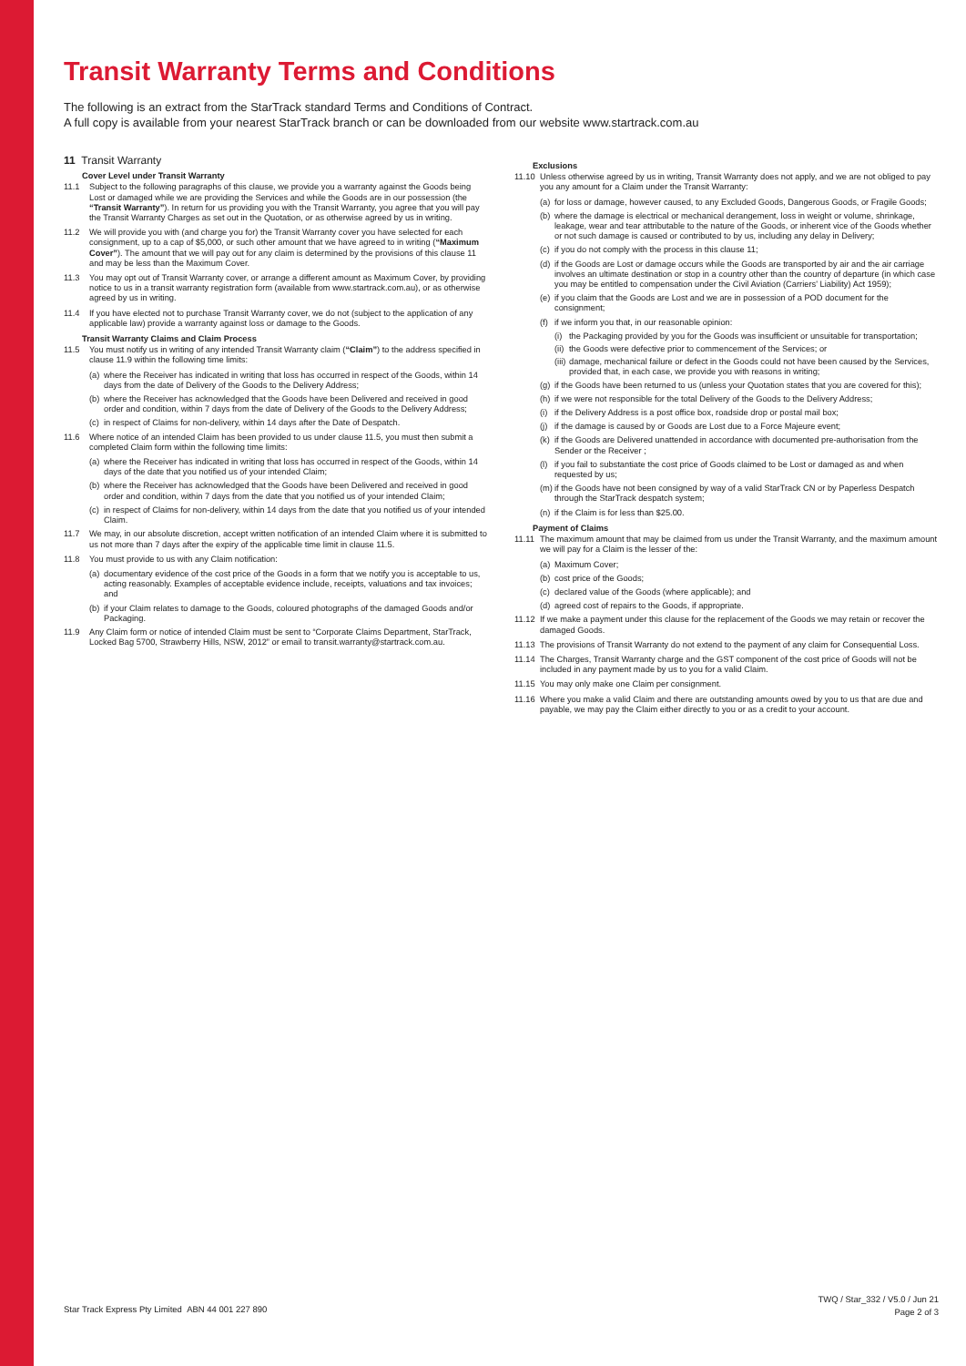Transit Warranty Terms and Conditions
The following is an extract from the StarTrack standard Terms and Conditions of Contract.
A full copy is available from your nearest StarTrack branch or can be downloaded from our website www.startrack.com.au
11 Transit Warranty
Cover Level under Transit Warranty
11.1 Subject to the following paragraphs of this clause, we provide you a warranty against the Goods being Lost or damaged while we are providing the Services and while the Goods are in our possession (the “Transit Warranty”). In return for us providing you with the Transit Warranty, you agree that you will pay the Transit Warranty Charges as set out in the Quotation, or as otherwise agreed by us in writing.
11.2 We will provide you with (and charge you for) the Transit Warranty cover you have selected for each consignment, up to a cap of $5,000, or such other amount that we have agreed to in writing (“Maximum Cover”). The amount that we will pay out for any claim is determined by the provisions of this clause 11 and may be less than the Maximum Cover.
11.3 You may opt out of Transit Warranty cover, or arrange a different amount as Maximum Cover, by providing notice to us in a transit warranty registration form (available from www.startrack.com.au), or as otherwise agreed by us in writing.
11.4 If you have elected not to purchase Transit Warranty cover, we do not (subject to the application of any applicable law) provide a warranty against loss or damage to the Goods.
Transit Warranty Claims and Claim Process
11.5 You must notify us in writing of any intended Transit Warranty claim (“Claim”) to the address specified in clause 11.9 within the following time limits:
(a) where the Receiver has indicated in writing that loss has occurred in respect of the Goods, within 14 days from the date of Delivery of the Goods to the Delivery Address;
(b) where the Receiver has acknowledged that the Goods have been Delivered and received in good order and condition, within 7 days from the date of Delivery of the Goods to the Delivery Address;
(c) in respect of Claims for non-delivery, within 14 days after the Date of Despatch.
11.6 Where notice of an intended Claim has been provided to us under clause 11.5, you must then submit a completed Claim form within the following time limits:
(a) where the Receiver has indicated in writing that loss has occurred in respect of the Goods, within 14 days of the date that you notified us of your intended Claim;
(b) where the Receiver has acknowledged that the Goods have been Delivered and received in good order and condition, within 7 days from the date that you notified us of your intended Claim;
(c) in respect of Claims for non-delivery, within 14 days from the date that you notified us of your intended Claim.
11.7 We may, in our absolute discretion, accept written notification of an intended Claim where it is submitted to us not more than 7 days after the expiry of the applicable time limit in clause 11.5.
11.8 You must provide to us with any Claim notification:
(a) documentary evidence of the cost price of the Goods in a form that we notify you is acceptable to us, acting reasonably. Examples of acceptable evidence include, receipts, valuations and tax invoices; and
(b) if your Claim relates to damage to the Goods, coloured photographs of the damaged Goods and/or Packaging.
11.9 Any Claim form or notice of intended Claim must be sent to “Corporate Claims Department, StarTrack, Locked Bag 5700, Strawberry Hills, NSW, 2012” or email to transit.warranty@startrack.com.au.
Exclusions
11.10 Unless otherwise agreed by us in writing, Transit Warranty does not apply, and we are not obliged to pay you any amount for a Claim under the Transit Warranty:
(a) for loss or damage, however caused, to any Excluded Goods, Dangerous Goods, or Fragile Goods;
(b) where the damage is electrical or mechanical derangement, loss in weight or volume, shrinkage, leakage, wear and tear attributable to the nature of the Goods, or inherent vice of the Goods whether or not such damage is caused or contributed to by us, including any delay in Delivery;
(c) if you do not comply with the process in this clause 11;
(d) if the Goods are Lost or damage occurs while the Goods are transported by air and the air carriage involves an ultimate destination or stop in a country other than the country of departure (in which case you may be entitled to compensation under the Civil Aviation (Carriers' Liability) Act 1959);
(e) if you claim that the Goods are Lost and we are in possession of a POD document for the consignment;
(f) if we inform you that, in our reasonable opinion:
(i) the Packaging provided by you for the Goods was insufficient or unsuitable for transportation;
(ii) the Goods were defective prior to commencement of the Services; or
(iii) damage, mechanical failure or defect in the Goods could not have been caused by the Services, provided that, in each case, we provide you with reasons in writing;
(g) if the Goods have been returned to us (unless your Quotation states that you are covered for this);
(h) if we were not responsible for the total Delivery of the Goods to the Delivery Address;
(i) if the Delivery Address is a post office box, roadside drop or postal mail box;
(j) if the damage is caused by or Goods are Lost due to a Force Majeure event;
(k) if the Goods are Delivered unattended in accordance with documented pre-authorisation from the Sender or the Receiver ;
(l) if you fail to substantiate the cost price of Goods claimed to be Lost or damaged as and when requested by us;
(m) if the Goods have not been consigned by way of a valid StarTrack CN or by Paperless Despatch through the StarTrack despatch system;
(n) if the Claim is for less than $25.00.
Payment of Claims
11.11 The maximum amount that may be claimed from us under the Transit Warranty, and the maximum amount we will pay for a Claim is the lesser of the:
(a) Maximum Cover;
(b) cost price of the Goods;
(c) declared value of the Goods (where applicable); and
(d) agreed cost of repairs to the Goods, if appropriate.
11.12 If we make a payment under this clause for the replacement of the Goods we may retain or recover the damaged Goods.
11.13 The provisions of Transit Warranty do not extend to the payment of any claim for Consequential Loss.
11.14 The Charges, Transit Warranty charge and the GST component of the cost price of Goods will not be included in any payment made by us to you for a valid Claim.
11.15 You may only make one Claim per consignment.
11.16 Where you make a valid Claim and there are outstanding amounts owed by you to us that are due and payable, we may pay the Claim either directly to you or as a credit to your account.
Star Track Express Pty Limited ABN 44 001 227 890
TWQ / Star_332 / V5.0 / Jun 21
Page 2 of 3